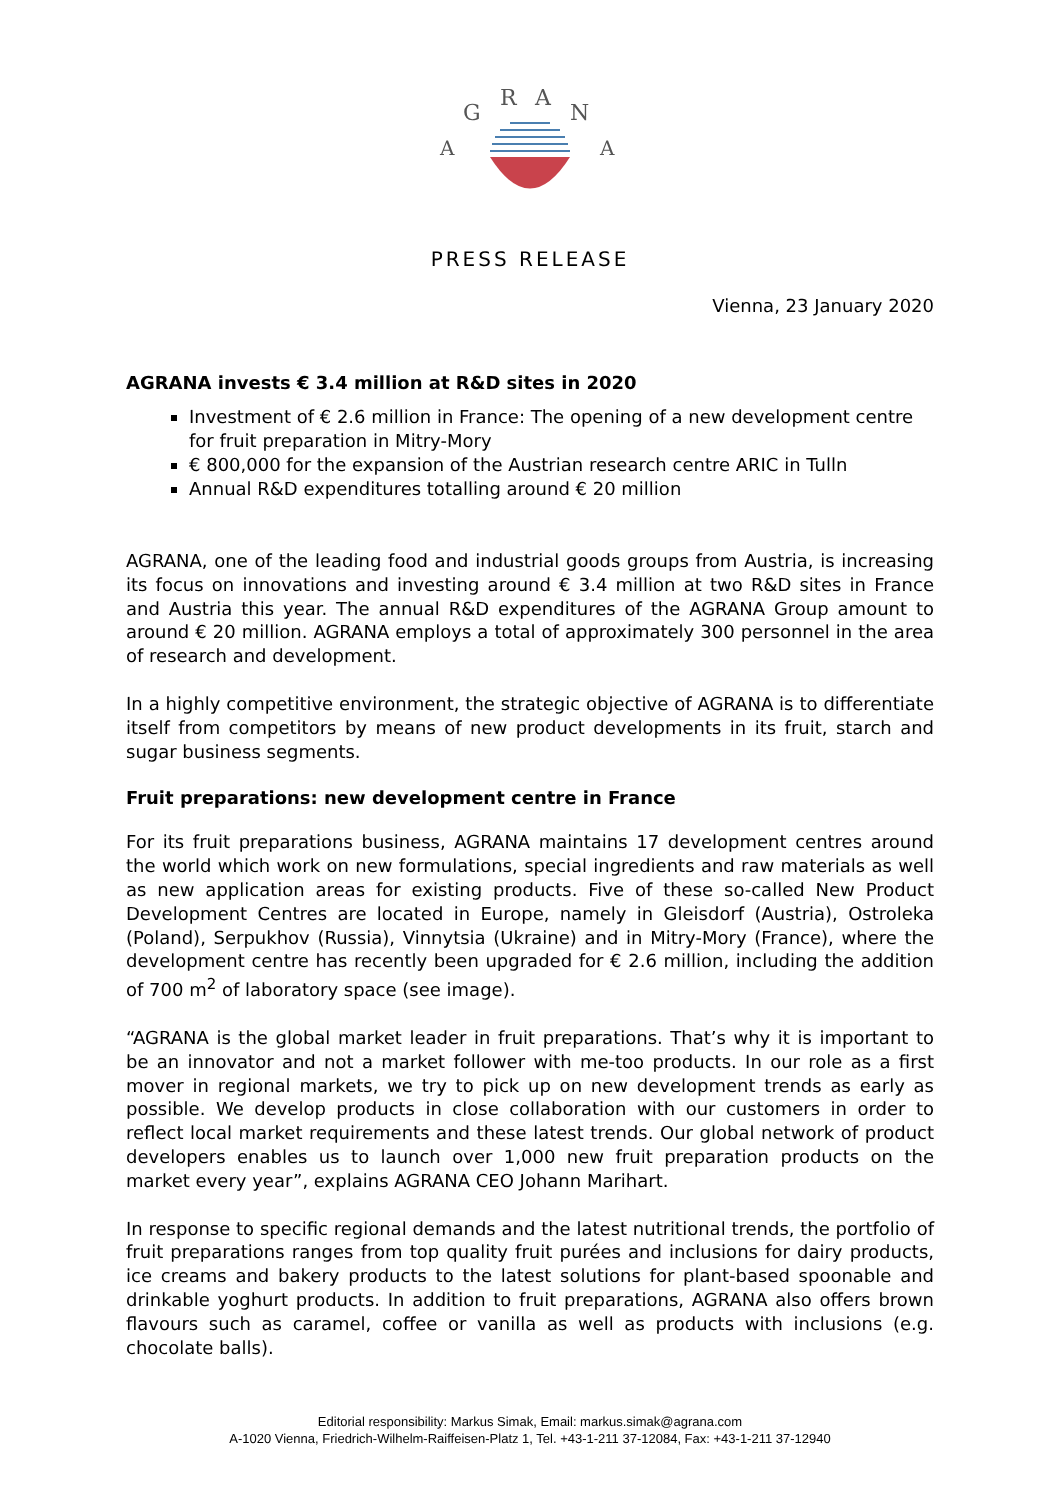G
R
A
N
A
A
PRESS RELEASE
Vienna, 23 January 2020
AGRANA invests € 3.4 million at R&D sites in 2020
Investment of € 2.6 million in France: The opening of a new development centre for fruit preparation in Mitry-Mory
€ 800,000 for the expansion of the Austrian research centre ARIC in Tulln
Annual R&D expenditures totalling around € 20 million
AGRANA, one of the leading food and industrial goods groups from Austria, is increasing its focus on innovations and investing around € 3.4 million at two R&D sites in France and Austria this year. The annual R&D expenditures of the AGRANA Group amount to around € 20 million. AGRANA employs a total of approximately 300 personnel in the area of research and development.
In a highly competitive environment, the strategic objective of AGRANA is to differentiate itself from competitors by means of new product developments in its fruit, starch and sugar business segments.
Fruit preparations: new development centre in France
For its fruit preparations business, AGRANA maintains 17 development centres around the world which work on new formulations, special ingredients and raw materials as well as new application areas for existing products. Five of these so-called New Product Development Centres are located in Europe, namely in Gleisdorf (Austria), Ostroleka (Poland), Serpukhov (Russia), Vinnytsia (Ukraine) and in Mitry-Mory (France), where the development centre has recently been upgraded for € 2.6 million, including the addition of 700 m<sup>2</sup> of laboratory space (see image).
“AGRANA is the global market leader in fruit preparations. That’s why it is important to be an innovator and not a market follower with me-too products. In our role as a first mover in regional markets, we try to pick up on new development trends as early as possible. We develop products in close collaboration with our customers in order to reflect local market requirements and these latest trends. Our global network of product developers enables us to launch over 1,000 new fruit preparation products on the market every year”, explains AGRANA CEO Johann Marihart.
In response to specific regional demands and the latest nutritional trends, the portfolio of fruit preparations ranges from top quality fruit purées and inclusions for dairy products, ice creams and bakery products to the latest solutions for plant-based spoonable and drinkable yoghurt products. In addition to fruit preparations, AGRANA also offers brown flavours such as caramel, coffee or vanilla as well as products with inclusions (e.g. chocolate balls).
Editorial responsibility: Markus Simak, Email: markus.simak@agrana.com
A-1020 Vienna, Friedrich-Wilhelm-Raiffeisen-Platz 1, Tel. +43-1-211 37-12084, Fax: +43-1-211 37-12940